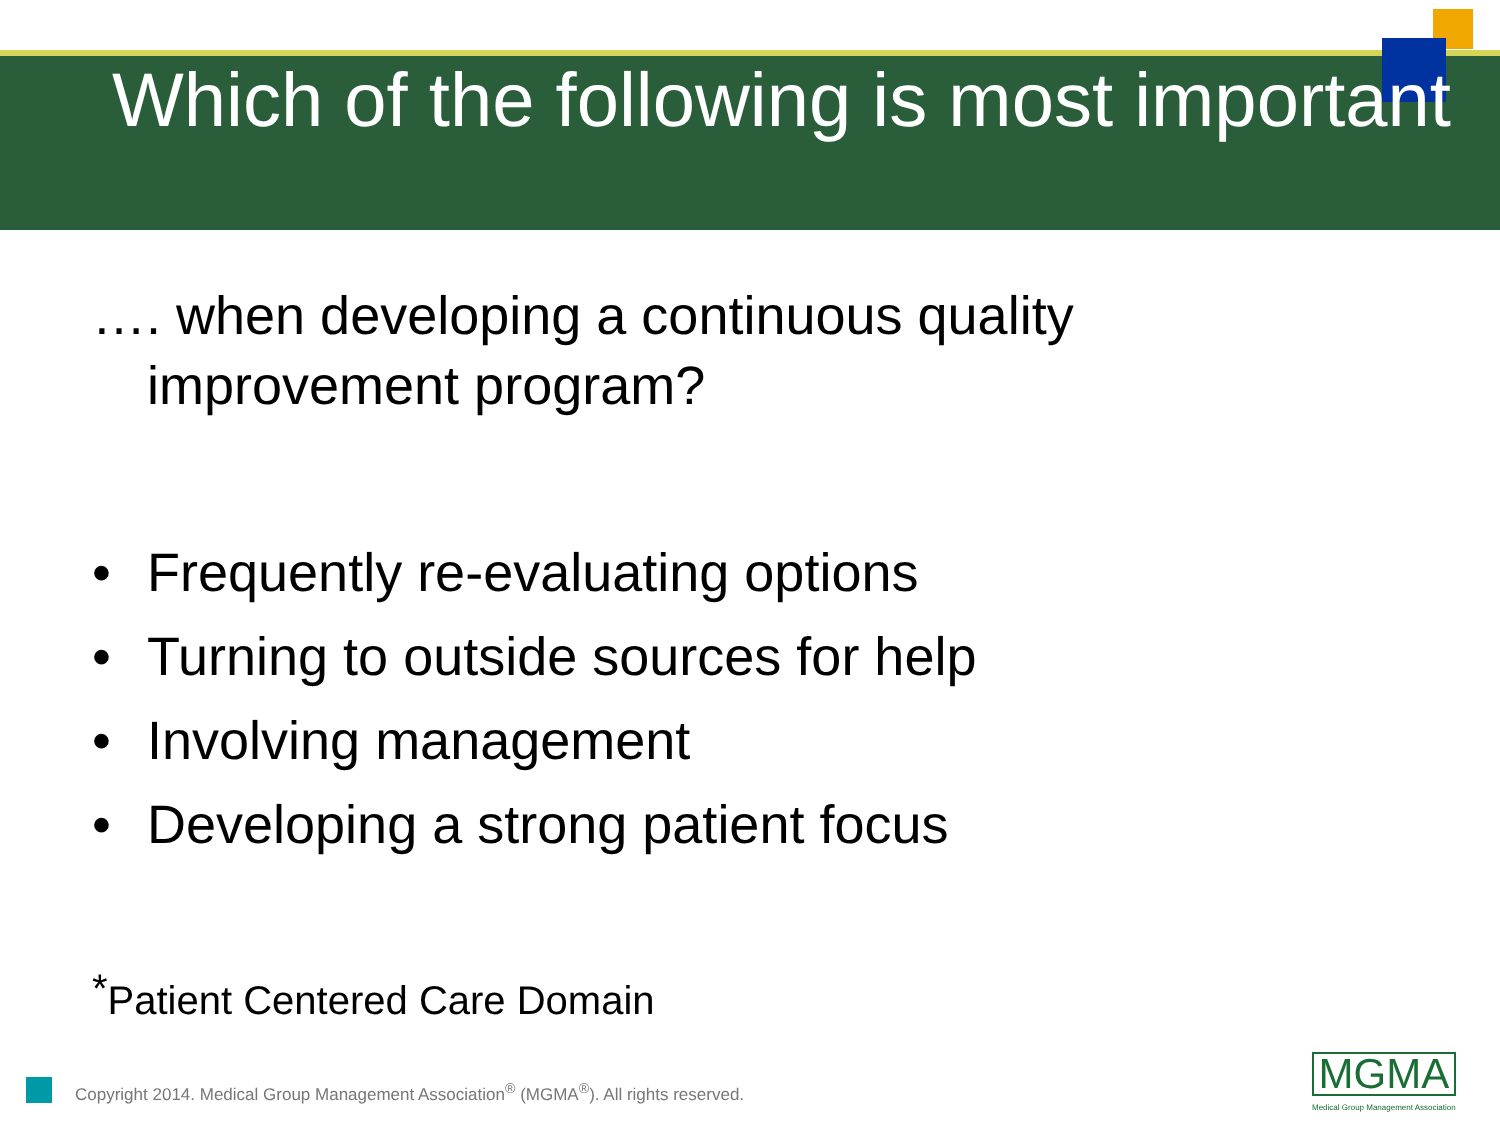Which of the following is most important
…. when developing a continuous quality improvement program?
• Frequently re-evaluating options
• Turning to outside sources for help
• Involving management
• Developing a strong patient focus
<sup>*</sup> Patient Centered Care Domain
Copyright 2014. Medical Group Management Association<sup>®</sup> (MGMA<sup>®</sup>). All rights reserved.
MGMA
Medical Group Management Association